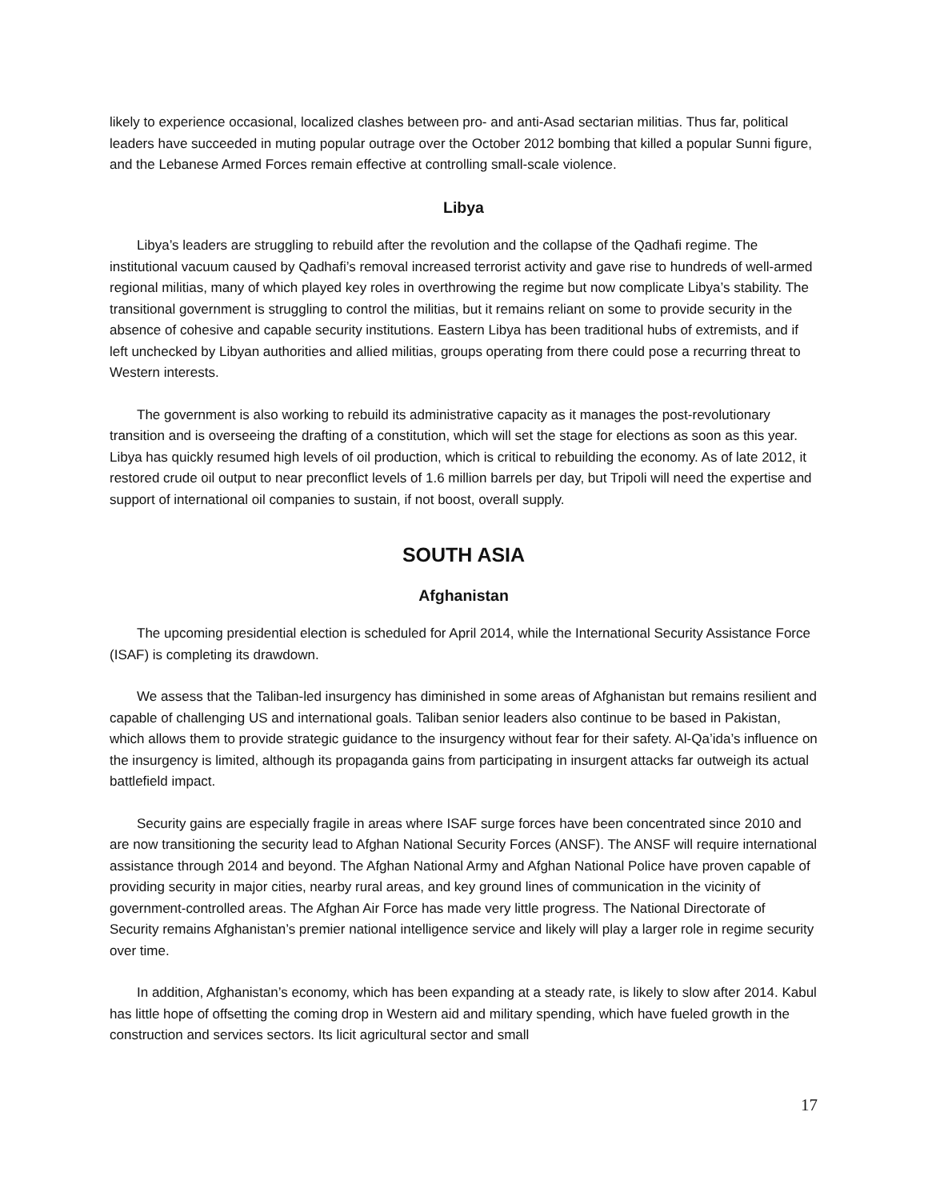likely to experience occasional, localized clashes between pro- and anti-Asad sectarian militias. Thus far, political leaders have succeeded in muting popular outrage over the October 2012 bombing that killed a popular Sunni figure, and the Lebanese Armed Forces remain effective at controlling small-scale violence.
Libya
Libya’s leaders are struggling to rebuild after the revolution and the collapse of the Qadhafi regime. The institutional vacuum caused by Qadhafi’s removal increased terrorist activity and gave rise to hundreds of well-armed regional militias, many of which played key roles in overthrowing the regime but now complicate Libya’s stability. The transitional government is struggling to control the militias, but it remains reliant on some to provide security in the absence of cohesive and capable security institutions. Eastern Libya has been traditional hubs of extremists, and if left unchecked by Libyan authorities and allied militias, groups operating from there could pose a recurring threat to Western interests.
The government is also working to rebuild its administrative capacity as it manages the post-revolutionary transition and is overseeing the drafting of a constitution, which will set the stage for elections as soon as this year. Libya has quickly resumed high levels of oil production, which is critical to rebuilding the economy. As of late 2012, it restored crude oil output to near preconflict levels of 1.6 million barrels per day, but Tripoli will need the expertise and support of international oil companies to sustain, if not boost, overall supply.
SOUTH ASIA
Afghanistan
The upcoming presidential election is scheduled for April 2014, while the International Security Assistance Force (ISAF) is completing its drawdown.
We assess that the Taliban-led insurgency has diminished in some areas of Afghanistan but remains resilient and capable of challenging US and international goals. Taliban senior leaders also continue to be based in Pakistan, which allows them to provide strategic guidance to the insurgency without fear for their safety. Al-Qa’ida’s influence on the insurgency is limited, although its propaganda gains from participating in insurgent attacks far outweigh its actual battlefield impact.
Security gains are especially fragile in areas where ISAF surge forces have been concentrated since 2010 and are now transitioning the security lead to Afghan National Security Forces (ANSF). The ANSF will require international assistance through 2014 and beyond. The Afghan National Army and Afghan National Police have proven capable of providing security in major cities, nearby rural areas, and key ground lines of communication in the vicinity of government-controlled areas. The Afghan Air Force has made very little progress. The National Directorate of Security remains Afghanistan’s premier national intelligence service and likely will play a larger role in regime security over time.
In addition, Afghanistan’s economy, which has been expanding at a steady rate, is likely to slow after 2014. Kabul has little hope of offsetting the coming drop in Western aid and military spending, which have fueled growth in the construction and services sectors. Its licit agricultural sector and small
17